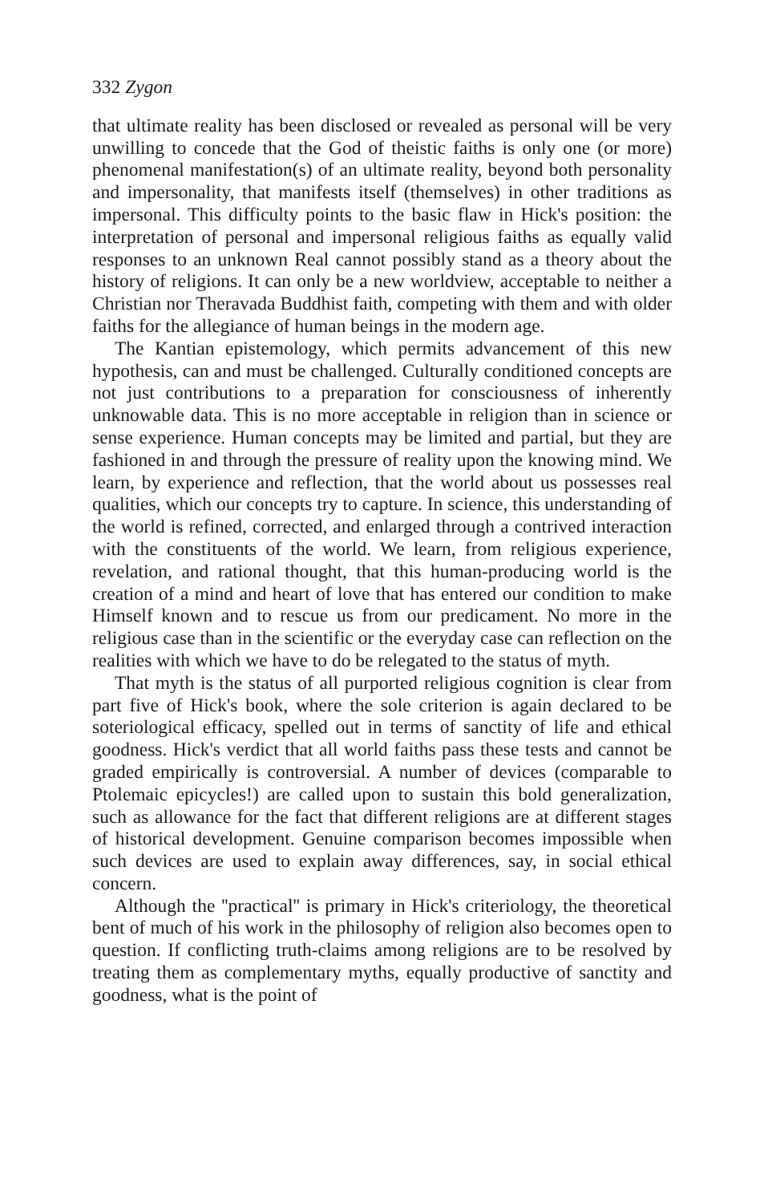332 Zygon
that ultimate reality has been disclosed or revealed as personal will be very unwilling to concede that the God of theistic faiths is only one (or more) phenomenal manifestation(s) of an ultimate reality, beyond both personality and impersonality, that manifests itself (themselves) in other traditions as impersonal. This difficulty points to the basic flaw in Hick's position: the interpretation of personal and impersonal religious faiths as equally valid responses to an unknown Real cannot possibly stand as a theory about the history of religions. It can only be a new worldview, acceptable to neither a Christian nor Theravada Buddhist faith, competing with them and with older faiths for the allegiance of human beings in the modern age.
The Kantian epistemology, which permits advancement of this new hypothesis, can and must be challenged. Culturally conditioned concepts are not just contributions to a preparation for consciousness of inherently unknowable data. This is no more acceptable in religion than in science or sense experience. Human concepts may be limited and partial, but they are fashioned in and through the pressure of reality upon the knowing mind. We learn, by experience and reflection, that the world about us possesses real qualities, which our concepts try to capture. In science, this understanding of the world is refined, corrected, and enlarged through a contrived interaction with the constituents of the world. We learn, from religious experience, revelation, and rational thought, that this human-producing world is the creation of a mind and heart of love that has entered our condition to make Himself known and to rescue us from our predicament. No more in the religious case than in the scientific or the everyday case can reflection on the realities with which we have to do be relegated to the status of myth.
That myth is the status of all purported religious cognition is clear from part five of Hick's book, where the sole criterion is again declared to be soteriological efficacy, spelled out in terms of sanctity of life and ethical goodness. Hick's verdict that all world faiths pass these tests and cannot be graded empirically is controversial. A number of devices (comparable to Ptolemaic epicycles!) are called upon to sustain this bold generalization, such as allowance for the fact that different religions are at different stages of historical development. Genuine comparison becomes impossible when such devices are used to explain away differences, say, in social ethical concern.
Although the ''practical'' is primary in Hick's criteriology, the theoretical bent of much of his work in the philosophy of religion also becomes open to question. If conflicting truth-claims among religions are to be resolved by treating them as complementary myths, equally productive of sanctity and goodness, what is the point of